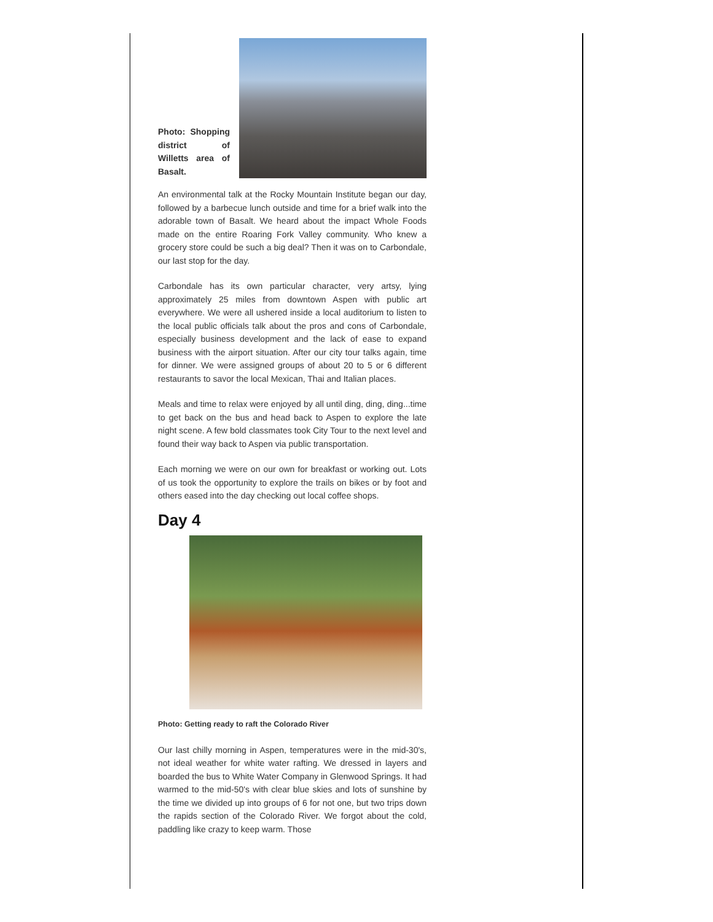Photo: Shopping district of Willetts area of Basalt.
An environmental talk at the Rocky Mountain Institute began our day, followed by a barbecue lunch outside and time for a brief walk into the adorable town of Basalt. We heard about the impact Whole Foods made on the entire Roaring Fork Valley community. Who knew a grocery store could be such a big deal? Then it was on to Carbondale, our last stop for the day.
Carbondale has its own particular character, very artsy, lying approximately 25 miles from downtown Aspen with public art everywhere. We were all ushered inside a local auditorium to listen to the local public officials talk about the pros and cons of Carbondale, especially business development and the lack of ease to expand business with the airport situation. After our city tour talks again, time for dinner. We were assigned groups of about 20 to 5 or 6 different restaurants to savor the local Mexican, Thai and Italian places.
Meals and time to relax were enjoyed by all until ding, ding, ding...time to get back on the bus and head back to Aspen to explore the late night scene. A few bold classmates took City Tour to the next level and found their way back to Aspen via public transportation.
Each morning we were on our own for breakfast or working out. Lots of us took the opportunity to explore the trails on bikes or by foot and others eased into the day checking out local coffee shops.
Day 4
Photo: Getting ready to raft the Colorado River
Our last chilly morning in Aspen, temperatures were in the mid-30's, not ideal weather for white water rafting. We dressed in layers and boarded the bus to White Water Company in Glenwood Springs. It had warmed to the mid-50's with clear blue skies and lots of sunshine by the time we divided up into groups of 6 for not one, but two trips down the rapids section of the Colorado River. We forgot about the cold, paddling like crazy to keep warm. Those